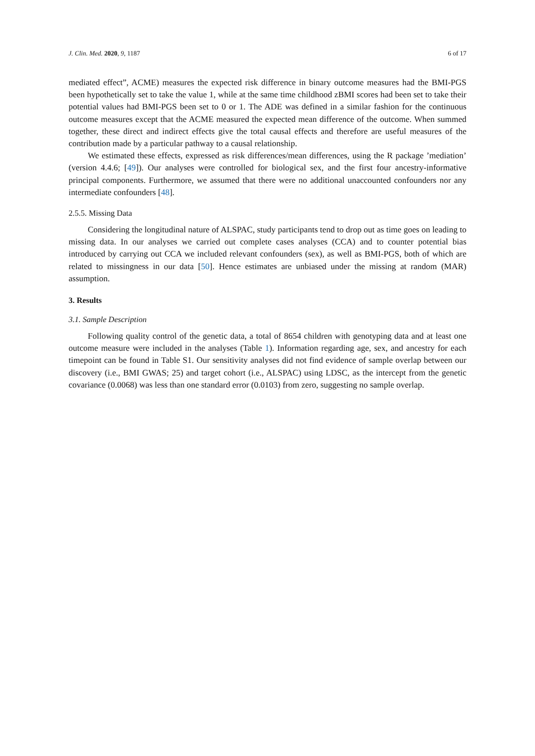J. Clin. Med. 2020, 9, 1187 6 of 17
mediated effect”, ACME) measures the expected risk difference in binary outcome measures had the BMI-PGS been hypothetically set to take the value 1, while at the same time childhood zBMI scores had been set to take their potential values had BMI-PGS been set to 0 or 1. The ADE was defined in a similar fashion for the continuous outcome measures except that the ACME measured the expected mean difference of the outcome. When summed together, these direct and indirect effects give the total causal effects and therefore are useful measures of the contribution made by a particular pathway to a causal relationship.
We estimated these effects, expressed as risk differences/mean differences, using the R package ’mediation’ (version 4.4.6; [49]). Our analyses were controlled for biological sex, and the first four ancestry-informative principal components. Furthermore, we assumed that there were no additional unaccounted confounders nor any intermediate confounders [48].
2.5.5. Missing Data
Considering the longitudinal nature of ALSPAC, study participants tend to drop out as time goes on leading to missing data. In our analyses we carried out complete cases analyses (CCA) and to counter potential bias introduced by carrying out CCA we included relevant confounders (sex), as well as BMI-PGS, both of which are related to missingness in our data [50]. Hence estimates are unbiased under the missing at random (MAR) assumption.
3. Results
3.1. Sample Description
Following quality control of the genetic data, a total of 8654 children with genotyping data and at least one outcome measure were included in the analyses (Table 1). Information regarding age, sex, and ancestry for each timepoint can be found in Table S1. Our sensitivity analyses did not find evidence of sample overlap between our discovery (i.e., BMI GWAS; 25) and target cohort (i.e., ALSPAC) using LDSC, as the intercept from the genetic covariance (0.0068) was less than one standard error (0.0103) from zero, suggesting no sample overlap.